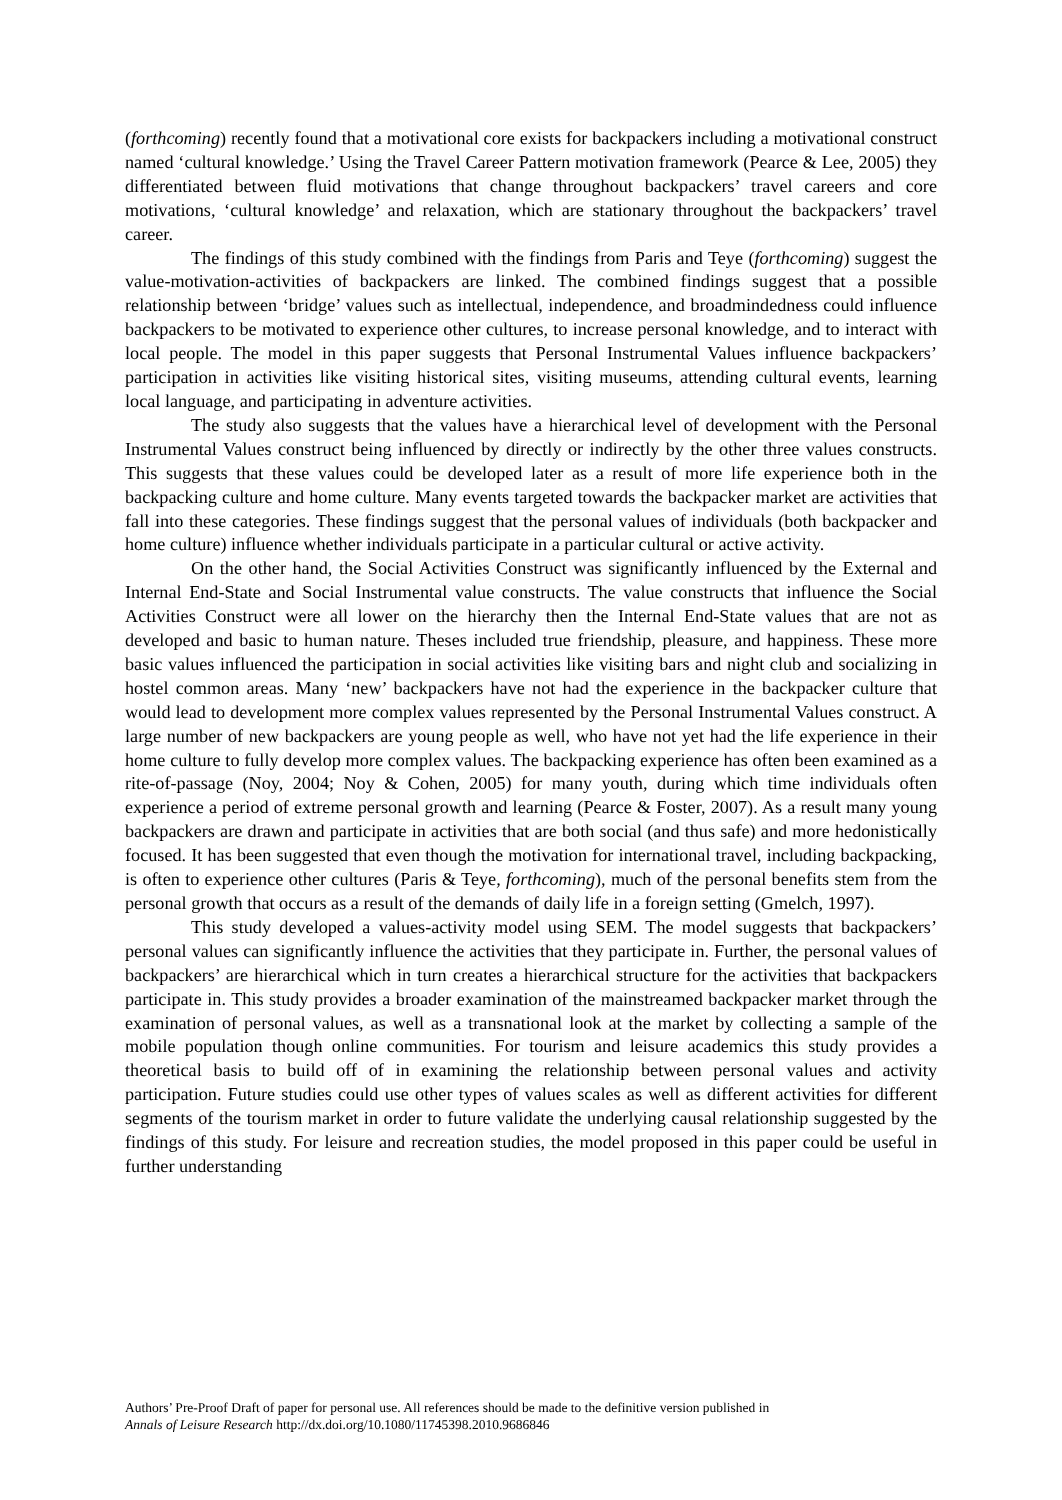(forthcoming) recently found that a motivational core exists for backpackers including a motivational construct named ‘cultural knowledge.’ Using the Travel Career Pattern motivation framework (Pearce & Lee, 2005) they differentiated between fluid motivations that change throughout backpackers’ travel careers and core motivations, ‘cultural knowledge’ and relaxation, which are stationary throughout the backpackers’ travel career.
The findings of this study combined with the findings from Paris and Teye (forthcoming) suggest the value-motivation-activities of backpackers are linked. The combined findings suggest that a possible relationship between ‘bridge’ values such as intellectual, independence, and broadmindedness could influence backpackers to be motivated to experience other cultures, to increase personal knowledge, and to interact with local people. The model in this paper suggests that Personal Instrumental Values influence backpackers’ participation in activities like visiting historical sites, visiting museums, attending cultural events, learning local language, and participating in adventure activities.
The study also suggests that the values have a hierarchical level of development with the Personal Instrumental Values construct being influenced by directly or indirectly by the other three values constructs. This suggests that these values could be developed later as a result of more life experience both in the backpacking culture and home culture. Many events targeted towards the backpacker market are activities that fall into these categories. These findings suggest that the personal values of individuals (both backpacker and home culture) influence whether individuals participate in a particular cultural or active activity.
On the other hand, the Social Activities Construct was significantly influenced by the External and Internal End-State and Social Instrumental value constructs. The value constructs that influence the Social Activities Construct were all lower on the hierarchy then the Internal End-State values that are not as developed and basic to human nature. Theses included true friendship, pleasure, and happiness. These more basic values influenced the participation in social activities like visiting bars and night club and socializing in hostel common areas. Many ‘new’ backpackers have not had the experience in the backpacker culture that would lead to development more complex values represented by the Personal Instrumental Values construct. A large number of new backpackers are young people as well, who have not yet had the life experience in their home culture to fully develop more complex values. The backpacking experience has often been examined as a rite-of-passage (Noy, 2004; Noy & Cohen, 2005) for many youth, during which time individuals often experience a period of extreme personal growth and learning (Pearce & Foster, 2007). As a result many young backpackers are drawn and participate in activities that are both social (and thus safe) and more hedonistically focused. It has been suggested that even though the motivation for international travel, including backpacking, is often to experience other cultures (Paris & Teye, forthcoming), much of the personal benefits stem from the personal growth that occurs as a result of the demands of daily life in a foreign setting (Gmelch, 1997).
This study developed a values-activity model using SEM. The model suggests that backpackers’ personal values can significantly influence the activities that they participate in. Further, the personal values of backpackers’ are hierarchical which in turn creates a hierarchical structure for the activities that backpackers participate in. This study provides a broader examination of the mainstreamed backpacker market through the examination of personal values, as well as a transnational look at the market by collecting a sample of the mobile population though online communities. For tourism and leisure academics this study provides a theoretical basis to build off of in examining the relationship between personal values and activity participation. Future studies could use other types of values scales as well as different activities for different segments of the tourism market in order to future validate the underlying causal relationship suggested by the findings of this study. For leisure and recreation studies, the model proposed in this paper could be useful in further understanding
Authors’ Pre-Proof Draft of paper for personal use. All references should be made to the definitive version published in
Annals of Leisure Research http://dx.doi.org/10.1080/11745398.2010.9686846